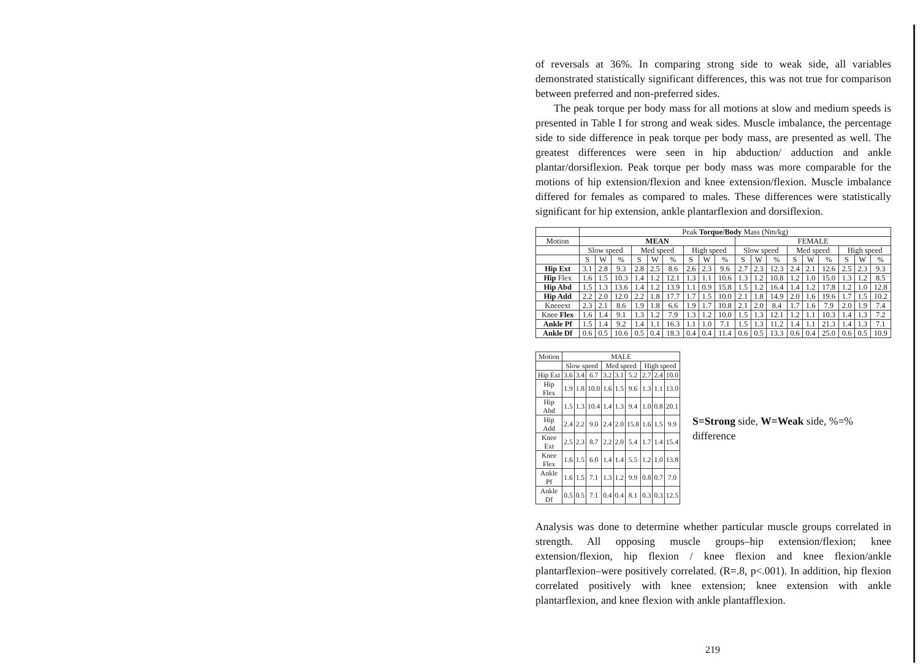of reversals at 36%. In comparing strong side to weak side, all variables demonstrated statistically significant differences, this was not true for comparison between preferred and non-preferred sides.
The peak torque per body mass for all motions at slow and medium speeds is presented in Table I for strong and weak sides. Muscle imbalance, the percentage side to side difference in peak torque per body mass, are presented as well. The greatest differences were seen in hip abduction/ adduction and ankle plantar/dorsiflexion. Peak torque per body mass was more comparable for the motions of hip extension/flexion and knee extension/flexion. Muscle imbalance differed for females as compared to males. These differences were statistically significant for hip extension, ankle plantarflexion and dorsiflexion.
| | Peak Torque/Body Mass (Nm/kg) | | | | | | | | | | | | | | | | | |
| --- | --- | --- | --- | --- | --- | --- | --- | --- | --- | --- | --- | --- | --- | --- | --- | --- | --- | --- |
| Motion | MEAN | | | | | | | | | FEMALE | | | | | | | | |
| | Slow speed | | | Med speed | | | High speed | | | Slow speed | | | Med speed | | | High speed | | |
| | S | W | % | S | W | % | S | W | % | S | W | % | S | W | % | S | W | % |
| Hip Ext | 3.1 | 2.8 | 9.3 | 2.8 | 2.5 | 8.6 | 2.6 | 2.3 | 9.6 | 2.7 | 2.3 | 12.3 | 2.4 | 2.1 | 12.6 | 2.5 | 2.3 | 9.3 |
| Hip Flex | 1.6 | 1.5 | 10.3 | 1.4 | 1.2 | 12.1 | 1.3 | 1.1 | 10.6 | 1.3 | 1.2 | 10.8 | 1.2 | 1.0 | 15.0 | 1.3 | 1.2 | 8.5 |
| Hip Abd | 1.5 | 1.3 | 13.6 | 1.4 | 1.2 | 13.9 | 1.1 | 0.9 | 15.8 | 1.5 | 1.2 | 16.4 | 1.4 | 1.2 | 17.8 | 1.2 | 1.0 | 12.8 |
| Hip Add | 2.2 | 2.0 | 12.0 | 2.2 | 1.8 | 17.7 | 1.7 | 1.5 | 10.0 | 2.1 | 1.8 | 14.9 | 2.0 | 1.6 | 19.6 | 1.7 | 1.5 | 10.2 |
| Kneeext | 2.3 | 2.1 | 8.6 | 1.9 | 1.8 | 6.6 | 1.9 | 1.7 | 10.8 | 2.1 | 2.0 | 8.4 | 1.7 | 1.6 | 7.9 | 2.0 | 1.9 | 7.4 |
| Knee Flex | 1.6 | 1.4 | 9.1 | 1.3 | 1.2 | 7.9 | 1.3 | 1.2 | 10.0 | 1.5 | 1.3 | 12.1 | 1.2 | 1.1 | 10.3 | 1.4 | 1.3 | 7.2 |
| Ankle Pf | 1.5 | 1.4 | 9.2 | 1.4 | 1.1 | 16.3 | 1.1 | 1.0 | 7.1 | 1.5 | 1.3 | 11.2 | 1.4 | 1.1 | 21.3 | 1.4 | 1.3 | 7.1 |
| Ankle Df | 0.6 | 0.5 | 10.6 | 0.5 | 0.4 | 18.3 | 0.4 | 0.4 | 11.4 | 0.6 | 0.5 | 13.3 | 0.6 | 0.4 | 25.0 | 0.6 | 0.5 | 10.9 |
| Motion | MALE | | | | | | | | |
| | Slow speed | | | Med speed | | | High speed | | |
| Hip Ext | 3.6 | 3.4 | 6.7 | 3.2 | 3.1 | 5.2 | 2.7 | 2.4 | 10.0 |
| Hip Flex | 1.9 | 1.8 | 10.0 | 1.6 | 1.5 | 9.6 | 1.3 | 1.1 | 13.0 |
| Hip Abd | 1.5 | 1.3 | 10.4 | 1.4 | 1.3 | 9.4 | 1.0 | 0.8 | 20.1 |
| Hip Add | 2.4 | 2.2 | 9.0 | 2.4 | 2.0 | 15.8 | 1.6 | 1.5 | 9.9 |
| Knee Ext | 2.5 | 2.3 | 8.7 | 2.2 | 2.0 | 5.4 | 1.7 | 1.4 | 15.4 |
| Knee Flex | 1.6 | 1.5 | 6.0 | 1.4 | 1.4 | 5.5 | 1.2 | 1.0 | 13.8 |
| Ankle Pf | 1.6 | 1.5 | 7.1 | 1.3 | 1.2 | 9.9 | 0.8 | 0.7 | 7.0 |
| Ankle Df | 0.5 | 0.5 | 7.1 | 0.4 | 0.4 | 8.1 | 0.3 | 0.3 | 12.5 |
S=Strong side, W=Weak side, %=% difference
Analysis was done to determine whether particular muscle groups correlated in strength. All opposing muscle groups–hip extension/flexion; knee extension/flexion, hip flexion / knee flexion and knee flexion/ankle plantarflexion–were positively correlated. (R=.8, p<.001). In addition, hip flexion correlated positively with knee extension; knee extension with ankle plantarflexion, and knee flexion with ankle plantafflexion.
219